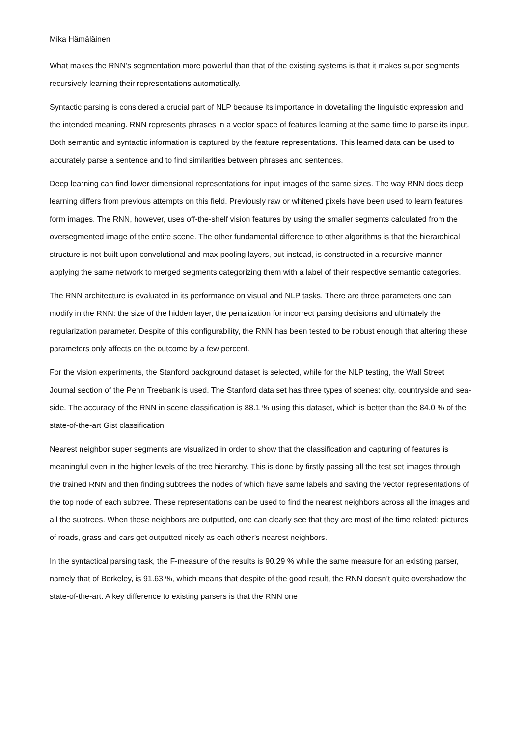Mika Hämäläinen
What makes the RNN’s segmentation more powerful than that of the existing systems is that it makes super segments recursively learning their representations automatically.
Syntactic parsing is considered a crucial part of NLP because its importance in dovetailing the linguistic expression and the intended meaning. RNN represents phrases in a vector space of features learning at the same time to parse its input. Both semantic and syntactic information is captured by the feature representations. This learned data can be used to accurately parse a sentence and to find similarities between phrases and sentences.
Deep learning can find lower dimensional representations for input images of the same sizes. The way RNN does deep learning differs from previous attempts on this field. Previously raw or whitened pixels have been used to learn features form images. The RNN, however, uses off-the-shelf vision features by using the smaller segments calculated from the oversegmented image of the entire scene. The other fundamental difference to other algorithms is that the hierarchical structure is not built upon convolutional and max-pooling layers, but instead, is constructed in a recursive manner applying the same network to merged segments categorizing them with a label of their respective semantic categories.
The RNN architecture is evaluated in its performance on visual and NLP tasks. There are three parameters one can modify in the RNN: the size of the hidden layer, the penalization for incorrect parsing decisions and ultimately the regularization parameter. Despite of this configurability, the RNN has been tested to be robust enough that altering these parameters only affects on the outcome by a few percent.
For the vision experiments, the Stanford background dataset is selected, while for the NLP testing, the Wall Street Journal section of the Penn Treebank is used. The Stanford data set has three types of scenes: city, countryside and sea-side. The accuracy of the RNN in scene classification is 88.1 % using this dataset, which is better than the 84.0 % of the state-of-the-art Gist classification.
Nearest neighbor super segments are visualized in order to show that the classification and capturing of features is meaningful even in the higher levels of the tree hierarchy. This is done by firstly passing all the test set images through the trained RNN and then finding subtrees the nodes of which have same labels and saving the vector representations of the top node of each subtree. These representations can be used to find the nearest neighbors across all the images and all the subtrees. When these neighbors are outputted, one can clearly see that they are most of the time related: pictures of roads, grass and cars get outputted nicely as each other’s nearest neighbors.
In the syntactical parsing task, the F-measure of the results is 90.29 % while the same measure for an existing parser, namely that of Berkeley, is 91.63 %, which means that despite of the good result, the RNN doesn’t quite overshadow the state-of-the-art. A key difference to existing parsers is that the RNN one